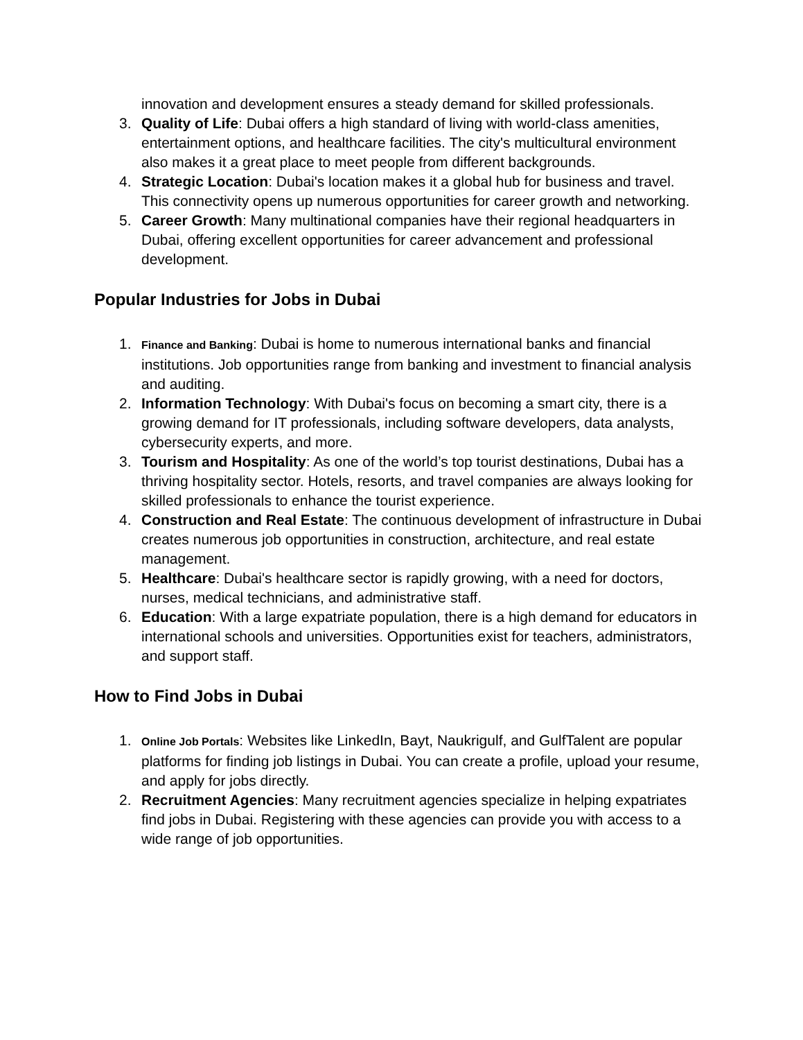innovation and development ensures a steady demand for skilled professionals.
3. Quality of Life: Dubai offers a high standard of living with world-class amenities, entertainment options, and healthcare facilities. The city's multicultural environment also makes it a great place to meet people from different backgrounds.
4. Strategic Location: Dubai's location makes it a global hub for business and travel. This connectivity opens up numerous opportunities for career growth and networking.
5. Career Growth: Many multinational companies have their regional headquarters in Dubai, offering excellent opportunities for career advancement and professional development.
Popular Industries for Jobs in Dubai
1.
Finance and Banking: Dubai is home to numerous international banks and financial institutions. Job opportunities range from banking and investment to financial analysis and auditing.
2. Information Technology: With Dubai's focus on becoming a smart city, there is a growing demand for IT professionals, including software developers, data analysts, cybersecurity experts, and more.
3. Tourism and Hospitality: As one of the world’s top tourist destinations, Dubai has a thriving hospitality sector. Hotels, resorts, and travel companies are always looking for skilled professionals to enhance the tourist experience.
4. Construction and Real Estate: The continuous development of infrastructure in Dubai creates numerous job opportunities in construction, architecture, and real estate management.
5. Healthcare: Dubai's healthcare sector is rapidly growing, with a need for doctors, nurses, medical technicians, and administrative staff.
6. Education: With a large expatriate population, there is a high demand for educators in international schools and universities. Opportunities exist for teachers, administrators, and support staff.
How to Find Jobs in Dubai
1.
Online Job Portals: Websites like LinkedIn, Bayt, Naukrigulf, and GulfTalent are popular platforms for finding job listings in Dubai. You can create a profile, upload your resume, and apply for jobs directly.
2. Recruitment Agencies: Many recruitment agencies specialize in helping expatriates find jobs in Dubai. Registering with these agencies can provide you with access to a wide range of job opportunities.